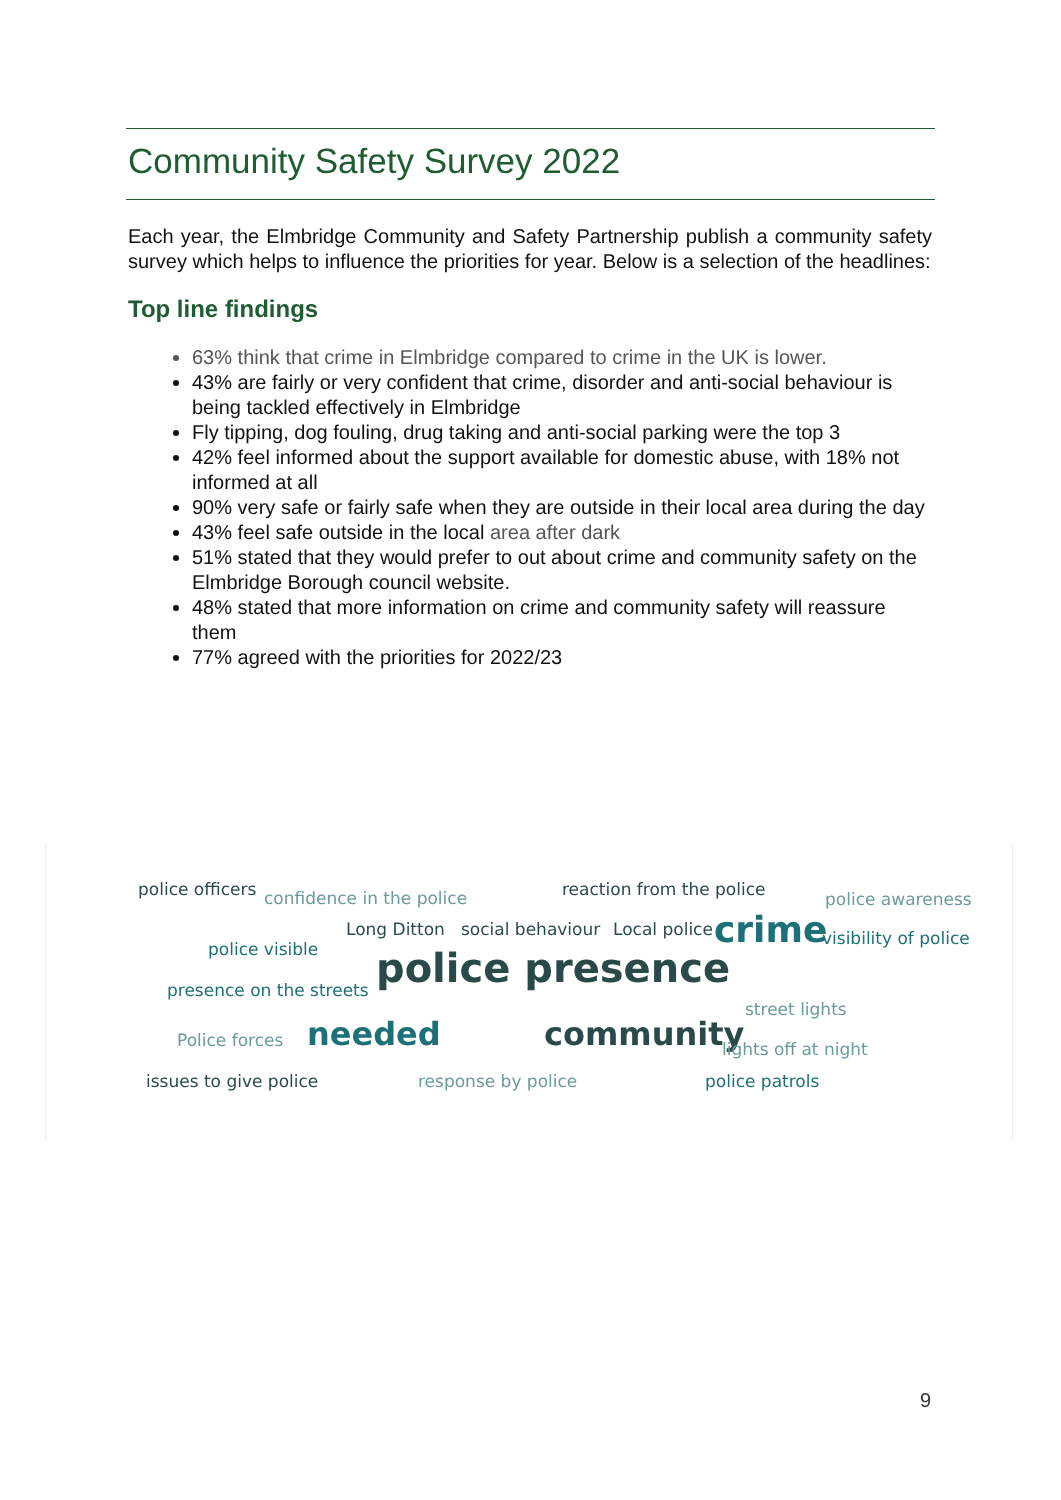Community Safety Survey 2022
Each year, the Elmbridge Community and Safety Partnership publish a community safety survey which helps to influence the priorities for year. Below is a selection of the headlines:
Top line findings
63% think that crime in Elmbridge compared to crime in the UK is lower.
43% are fairly or very confident that crime, disorder and anti-social behaviour is being tackled effectively in Elmbridge
Fly tipping, dog fouling, drug taking and anti-social parking were the top 3
42% feel informed about the support available for domestic abuse, with 18% not informed at all
90% very safe or fairly safe when they are outside in their local area during the day
43% feel safe outside in the local area after dark
51% stated that they would prefer to out about crime and community safety on the Elmbridge Borough council website.
48% stated that more information on crime and community safety will reassure them
77% agreed with the priorities for 2022/23
police officers confidence in the police reaction from the police police awareness
Long Ditton social behaviour Local police crime visibility of police
police visible police presence presence on the streets
street lights
Police forces needed community lights off at night
issues to give police response by police police patrols
9